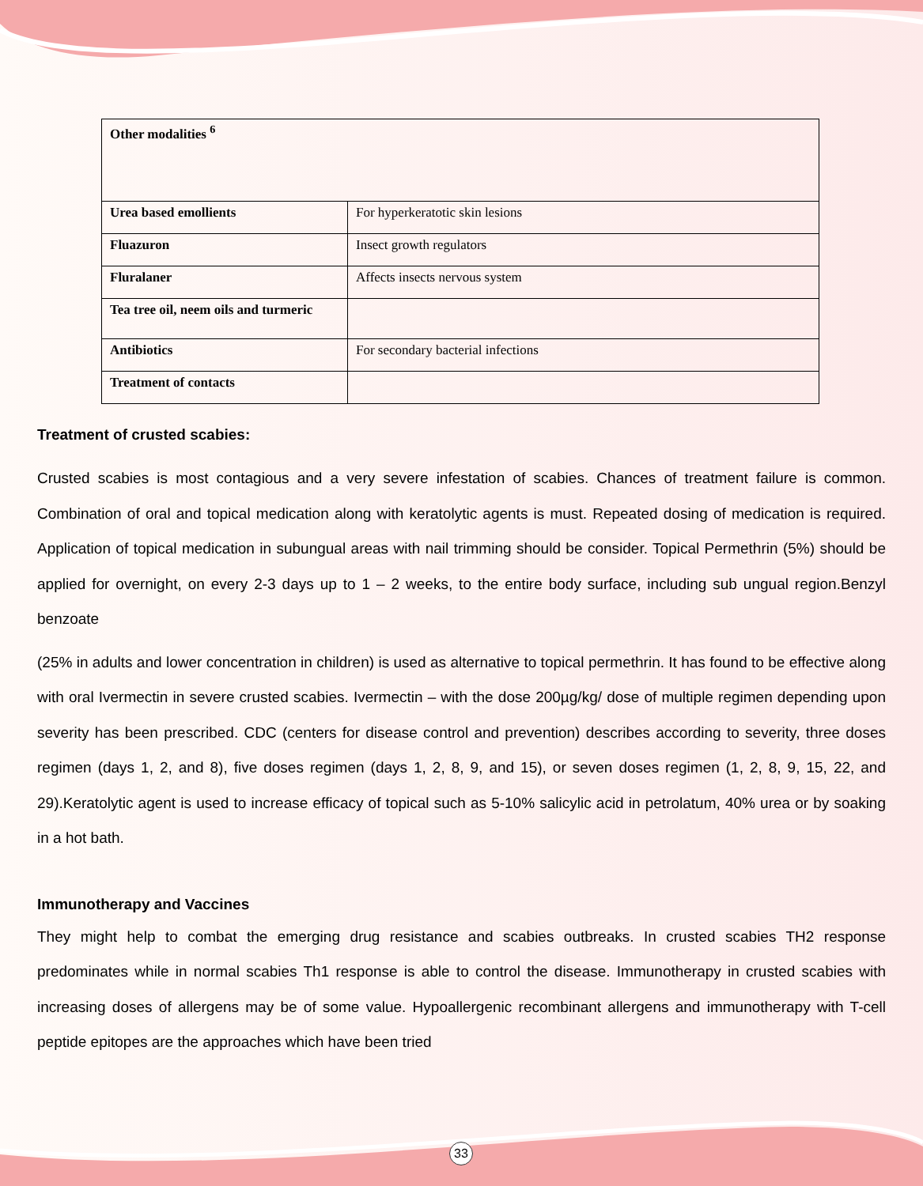| Other modalities <sup>6</sup> | |
| Urea based emollients | For hyperkeratotic skin lesions |
| Fluazuron | Insect growth regulators |
| Fluralaner | Affects insects nervous system |
| Tea tree oil, neem oils and turmeric | |
| Antibiotics | For secondary bacterial infections |
| Treatment of contacts | |
Treatment of crusted scabies:
Crusted scabies is most contagious and a very severe infestation of scabies. Chances of treatment failure is common. Combination of oral and topical medication along with keratolytic agents is must. Repeated dosing of medication is required. Application of topical medication in subungual areas with nail trimming should be consider. Topical Permethrin (5%) should be applied for overnight, on every 2-3 days up to 1 – 2 weeks, to the entire body surface, including sub ungual region.Benzyl benzoate
(25% in adults and lower concentration in children) is used as alternative to topical permethrin. It has found to be effective along with oral Ivermectin in severe crusted scabies. Ivermectin – with the dose 200µg/kg/ dose of multiple regimen depending upon severity has been prescribed. CDC (centers for disease control and prevention) describes according to severity, three doses regimen (days 1, 2, and 8), five doses regimen (days 1, 2, 8, 9, and 15), or seven doses regimen (1, 2, 8, 9, 15, 22, and 29).Keratolytic agent is used to increase efficacy of topical such as 5-10% salicylic acid in petrolatum, 40% urea or by soaking in a hot bath.
Immunotherapy and Vaccines
They might help to combat the emerging drug resistance and scabies outbreaks. In crusted scabies TH2 response predominates while in normal scabies Th1 response is able to control the disease. Immunotherapy in crusted scabies with increasing doses of allergens may be of some value. Hypoallergenic recombinant allergens and immunotherapy with T-cell peptide epitopes are the approaches which have been tried
33